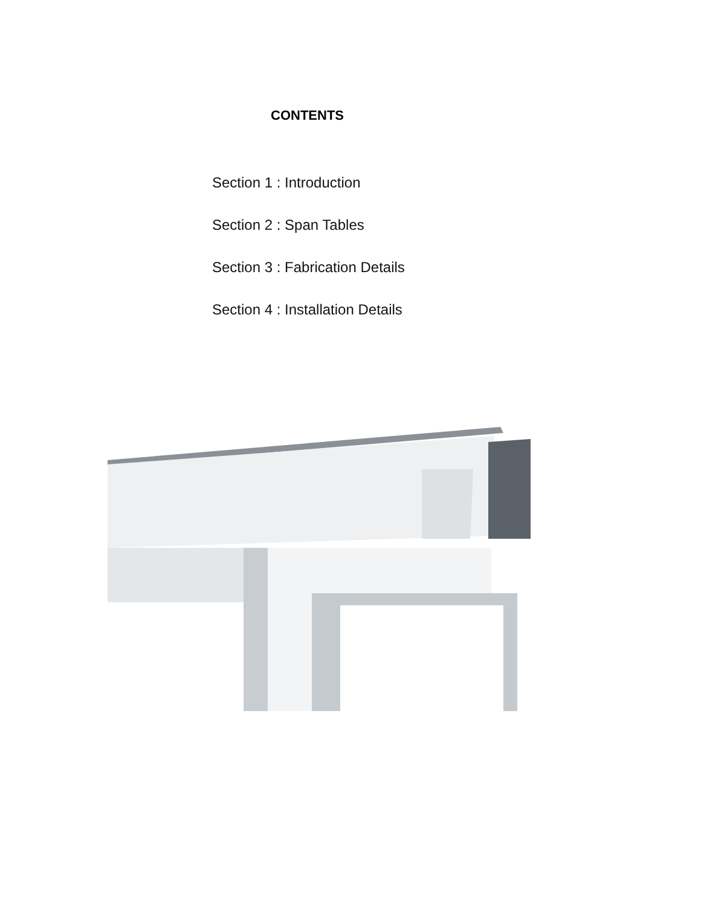CONTENTS
Section 1 : Introduction
Section 2 : Span Tables
Section 3 : Fabrication Details
Section 4 : Installation Details